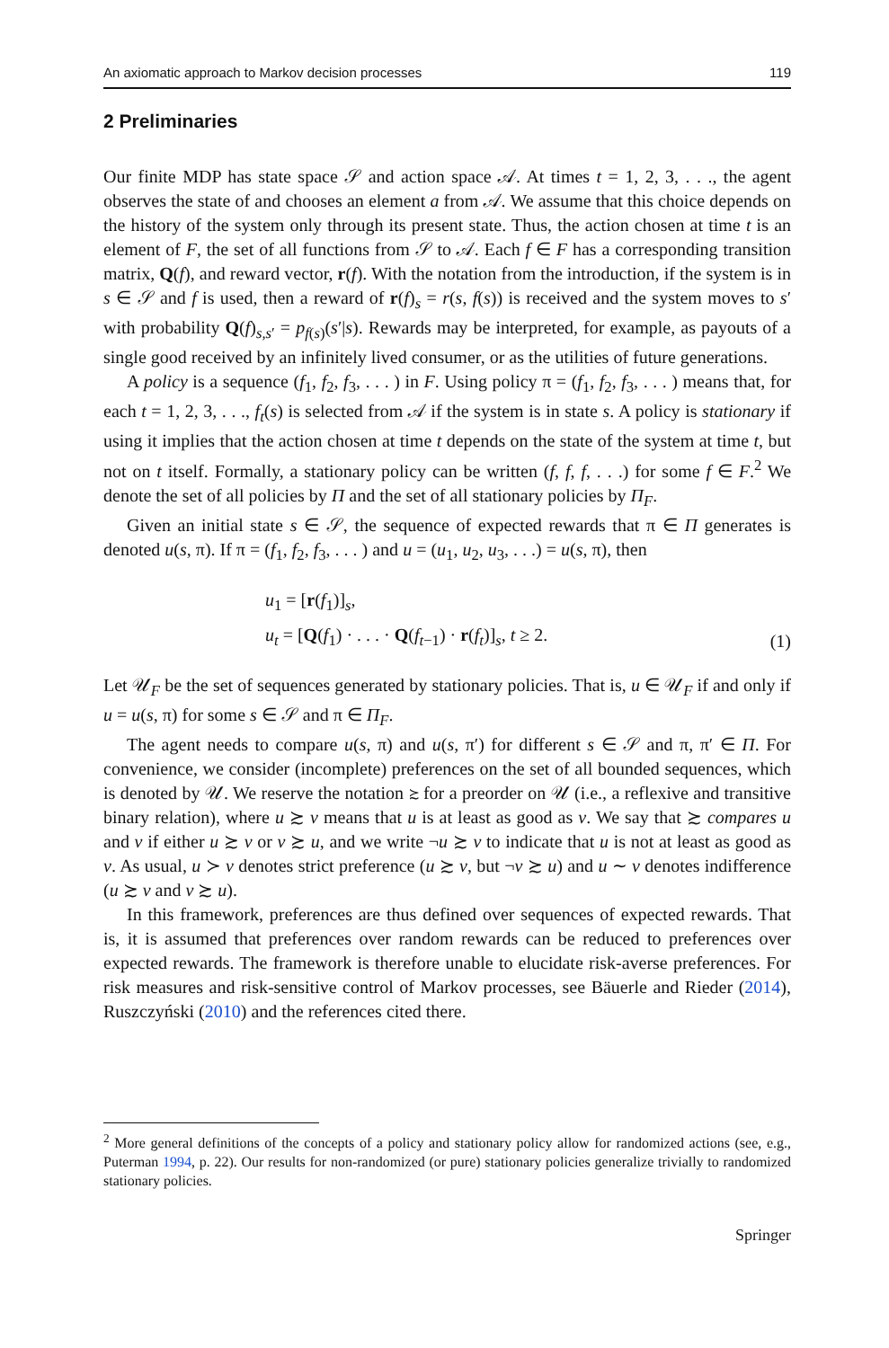An axiomatic approach to Markov decision processes 119
2 Preliminaries
Our finite MDP has state space 𝒮 and action space 𝒜. At times t = 1, 2, 3, . . ., the agent observes the state of and chooses an element a from 𝒜. We assume that this choice depends on the history of the system only through its present state. Thus, the action chosen at time t is an element of F, the set of all functions from 𝒮 to 𝒜. Each f ∈ F has a corresponding transition matrix, Q(f), and reward vector, r(f). With the notation from the introduction, if the system is in s ∈ 𝒮 and f is used, then a reward of r(f)<sub>s</sub> = r(s, f(s)) is received and the system moves to s′ with probability Q(f)<sub>s,s′</sub> = p<sub>f(s)</sub>(s′|s). Rewards may be interpreted, for example, as payouts of a single good received by an infinitely lived consumer, or as the utilities of future generations.
A policy is a sequence (f<sub>1</sub>, f<sub>2</sub>, f<sub>3</sub>, . . . ) in F. Using policy π = (f<sub>1</sub>, f<sub>2</sub>, f<sub>3</sub>, . . . ) means that, for each t = 1, 2, 3, . . ., f<sub>t</sub>(s) is selected from 𝒜 if the system is in state s. A policy is stationary if using it implies that the action chosen at time t depends on the state of the system at time t, but not on t itself. Formally, a stationary policy can be written (f, f, f, . . .) for some f ∈ F.<sup>2</sup> We denote the set of all policies by Π and the set of all stationary policies by Π<sub>F</sub>.
Given an initial state s ∈ 𝒮, the sequence of expected rewards that π ∈ Π generates is denoted u(s, π). If π = (f<sub>1</sub>, f<sub>2</sub>, f<sub>3</sub>, . . . ) and u = (u<sub>1</sub>, u<sub>2</sub>, u<sub>3</sub>, . . .) = u(s, π), then
u<sub>1</sub> = [r(f<sub>1</sub>)]<sub>s</sub>,
u<sub>t</sub> = [Q(f<sub>1</sub>) · . . . · Q(f<sub>t−1</sub>) · r(f<sub>t</sub>)]<sub>s</sub>, t ≥ 2.
(1)
Let 𝒰<sub>F</sub> be the set of sequences generated by stationary policies. That is, u ∈ 𝒰<sub>F</sub> if and only if u = u(s, π) for some s ∈ 𝒮 and π ∈ Π<sub>F</sub>.
The agent needs to compare u(s, π) and u(s, π′) for different s ∈ 𝒮 and π, π′ ∈ Π. For convenience, we consider (incomplete) preferences on the set of all bounded sequences, which is denoted by 𝒰. We reserve the notation ≿ for a preorder on 𝒰 (i.e., a reflexive and transitive binary relation), where u ≿ v means that u is at least as good as v. We say that ≿ compares u and v if either u ≿ v or v ≿ u, and we write ¬u ≿ v to indicate that u is not at least as good as v. As usual, u ≻ v denotes strict preference (u ≿ v, but ¬v ≿ u) and u ∼ v denotes indifference (u ≿ v and v ≿ u).
In this framework, preferences are thus defined over sequences of expected rewards. That is, it is assumed that preferences over random rewards can be reduced to preferences over expected rewards. The framework is therefore unable to elucidate risk-averse preferences. For risk measures and risk-sensitive control of Markov processes, see Bäuerle and Rieder (2014), Ruszczyński (2010) and the references cited there.
<sup>2</sup> More general definitions of the concepts of a policy and stationary policy allow for randomized actions (see, e.g., Puterman 1994, p. 22). Our results for non-randomized (or pure) stationary policies generalize trivially to randomized stationary policies.
Springer